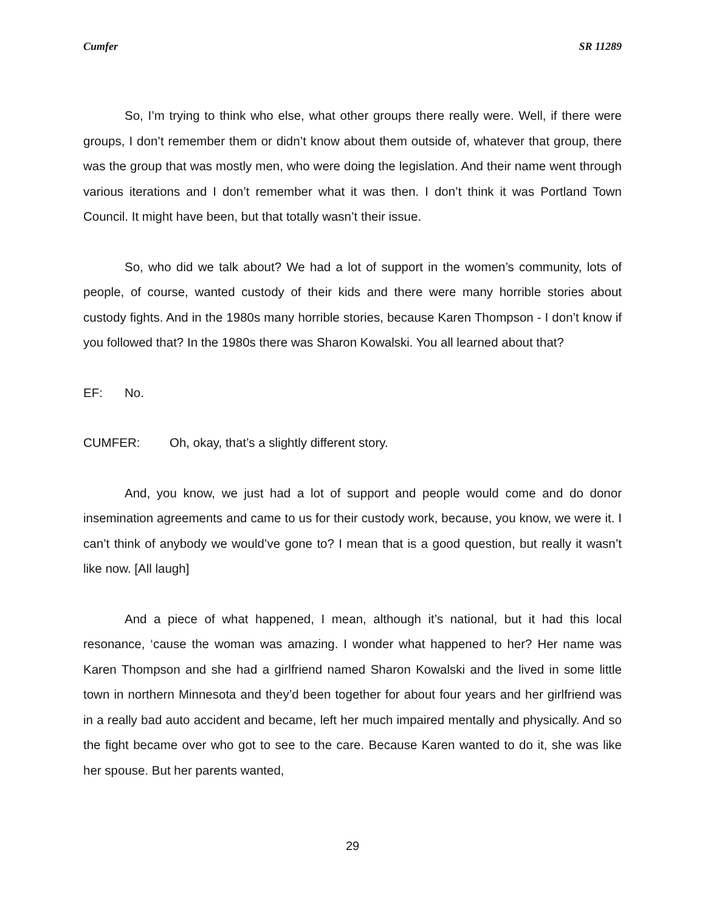Cumfer SR 11289
So, I’m trying to think who else, what other groups there really were. Well, if there were groups, I don’t remember them or didn’t know about them outside of, whatever that group, there was the group that was mostly men, who were doing the legislation. And their name went through various iterations and I don’t remember what it was then. I don’t think it was Portland Town Council. It might have been, but that totally wasn’t their issue.
So, who did we talk about? We had a lot of support in the women’s community, lots of people, of course, wanted custody of their kids and there were many horrible stories about custody fights. And in the 1980s many horrible stories, because Karen Thompson - I don’t know if you followed that? In the 1980s there was Sharon Kowalski. You all learned about that?
EF: No.
CUMFER: Oh, okay, that’s a slightly different story.
And, you know, we just had a lot of support and people would come and do donor insemination agreements and came to us for their custody work, because, you know, we were it. I can’t think of anybody we would’ve gone to? I mean that is a good question, but really it wasn’t like now. [All laugh]
And a piece of what happened, I mean, although it’s national, but it had this local resonance, ‘cause the woman was amazing. I wonder what happened to her? Her name was Karen Thompson and she had a girlfriend named Sharon Kowalski and the lived in some little town in northern Minnesota and they’d been together for about four years and her girlfriend was in a really bad auto accident and became, left her much impaired mentally and physically. And so the fight became over who got to see to the care. Because Karen wanted to do it, she was like her spouse. But her parents wanted,
29